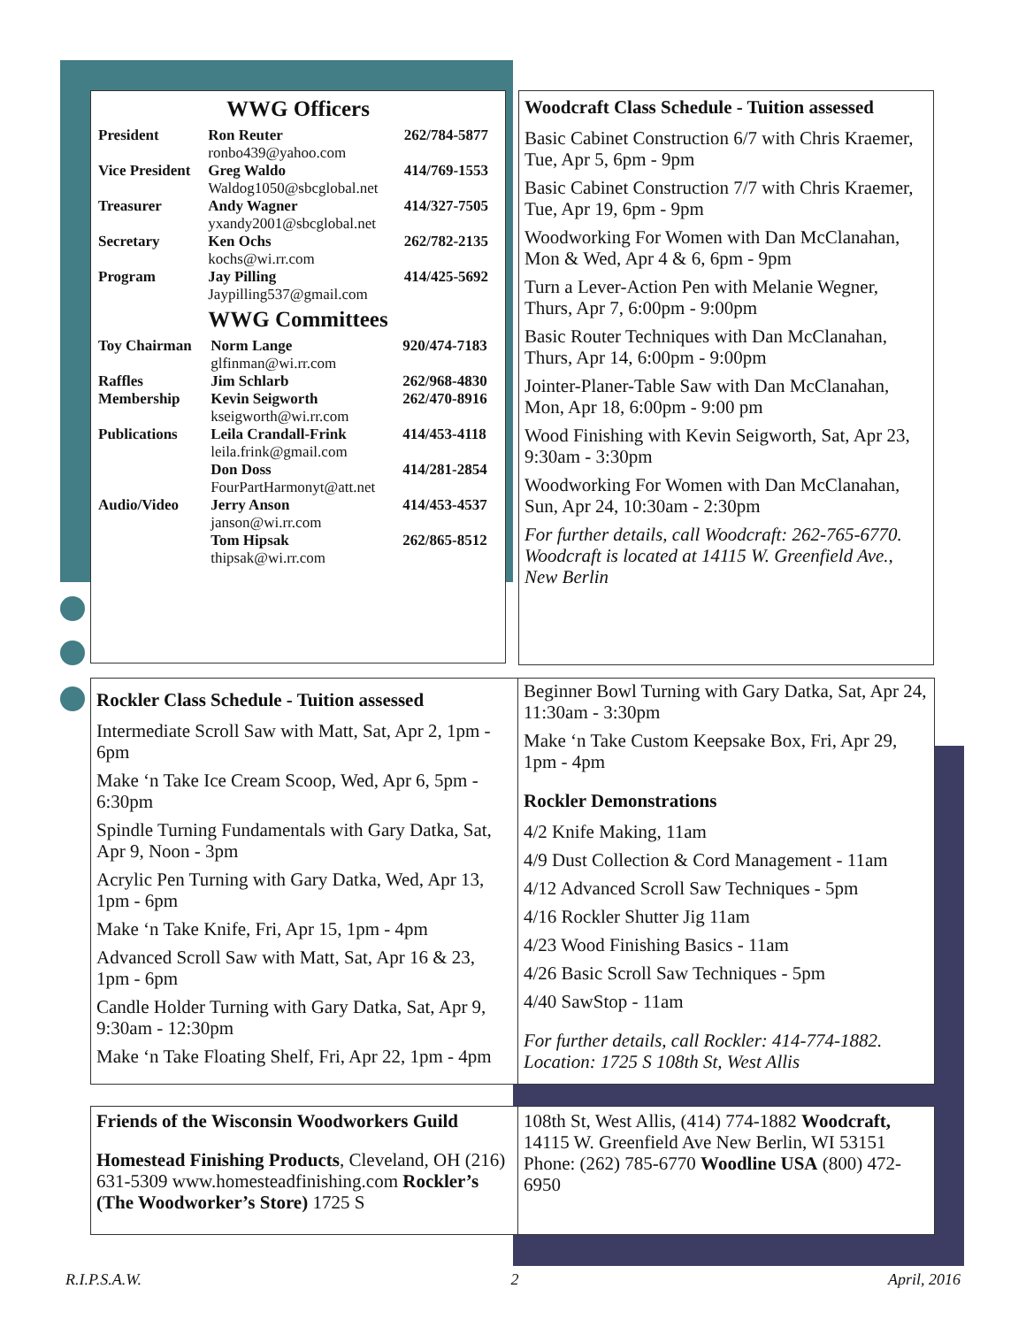WWG Officers
| President | Ron Reuter ronbo439@yahoo.com | 262/784-5877 |
| Vice President | Greg Waldo Waldog1050@sbcglobal.net | 414/769-1553 |
| Treasurer | Andy Wagner yxandy2001@sbcglobal.net | 414/327-7505 |
| Secretary | Ken Ochs kochs@wi.rr.com | 262/782-2135 |
| Program | Jay Pilling Jaypilling537@gmail.com | 414/425-5692 |
WWG Committees
| Toy Chairman | Norm Lange glfinman@wi.rr.com | 920/474-7183 |
| Raffles | Jim Schlarb | 262/968-4830 |
| Membership | Kevin Seigworth kseigworth@wi.rr.com | 262/470-8916 |
| Publications | Leila Crandall-Frink leila.frink@gmail.com | 414/453-4118 |
| | Don Doss FourPartHarmonyt@att.net | 414/281-2854 |
| Audio/Video | Jerry Anson janson@wi.rr.com | 414/453-4537 |
| | Tom Hipsak thipsak@wi.rr.com | 262/865-8512 |
Woodcraft Class Schedule - Tuition assessed
Basic Cabinet Construction 6/7 with Chris Kraemer, Tue, Apr 5, 6pm - 9pm
Basic Cabinet Construction 7/7 with Chris Kraemer, Tue, Apr 19, 6pm - 9pm
Woodworking For Women with Dan McClanahan, Mon & Wed, Apr 4 & 6, 6pm - 9pm
Turn a Lever-Action Pen with Melanie Wegner, Thurs, Apr 7, 6:00pm - 9:00pm
Basic Router Techniques with Dan McClanahan, Thurs, Apr 14, 6:00pm - 9:00pm
Jointer-Planer-Table Saw with Dan McClanahan, Mon, Apr 18, 6:00pm - 9:00 pm
Wood Finishing with Kevin Seigworth, Sat, Apr 23, 9:30am - 3:30pm
Woodworking For Women with Dan McClanahan, Sun, Apr 24, 10:30am - 2:30pm
For further details, call Woodcraft: 262-765-6770. Woodcraft is located at 14115 W. Greenfield Ave., New Berlin
Rockler Class Schedule - Tuition assessed
Intermediate Scroll Saw with Matt, Sat, Apr 2, 1pm - 6pm
Make ‘n Take Ice Cream Scoop, Wed, Apr 6, 5pm - 6:30pm
Spindle Turning Fundamentals with Gary Datka, Sat, Apr 9, Noon - 3pm
Acrylic Pen Turning with Gary Datka, Wed, Apr 13, 1pm - 6pm
Make ‘n Take Knife, Fri, Apr 15, 1pm - 4pm
Advanced Scroll Saw with Matt, Sat, Apr 16 & 23, 1pm - 6pm
Candle Holder Turning with Gary Datka, Sat, Apr 9, 9:30am - 12:30pm
Make ‘n Take Floating Shelf, Fri, Apr 22, 1pm - 4pm
Beginner Bowl Turning with Gary Datka, Sat, Apr 24, 11:30am - 3:30pm
Make ‘n Take Custom Keepsake Box, Fri, Apr 29, 1pm - 4pm
Rockler Demonstrations
4/2 Knife Making, 11am
4/9 Dust Collection & Cord Management - 11am
4/12 Advanced Scroll Saw Techniques - 5pm
4/16 Rockler Shutter Jig 11am
4/23 Wood Finishing Basics - 11am
4/26 Basic Scroll Saw Techniques - 5pm
4/40 SawStop - 11am
For further details, call Rockler: 414-774-1882. Location: 1725 S 108th St, West Allis
Friends of the Wisconsin Woodworkers Guild
Homestead Finishing Products, Cleveland, OH (216) 631-5309 www.homesteadfinishing.com Rockler’s (The Woodworker’s Store) 1725 S
108th St, West Allis, (414) 774-1882 Woodcraft, 14115 W. Greenfield Ave New Berlin, WI 53151 Phone: (262) 785-6770 Woodline USA (800) 472-6950
R.I.P.S.A.W. 2 April, 2016